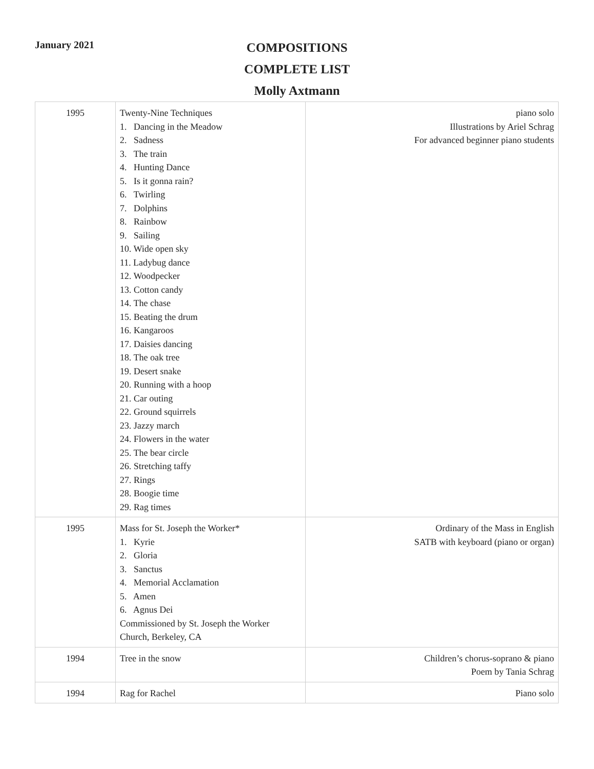January 2021
COMPOSITIONS
COMPLETE LIST
Molly Axtmann
| 1995 | Twenty-Nine Techniques 1. Dancing in the Meadow 2. Sadness 3. The train 4. Hunting Dance 5. Is it gonna rain? 6. Twirling 7. Dolphins 8. Rainbow 9. Sailing 10. Wide open sky 11. Ladybug dance 12. Woodpecker 13. Cotton candy 14. The chase 15. Beating the drum 16. Kangaroos 17. Daisies dancing 18. The oak tree 19. Desert snake 20. Running with a hoop 21. Car outing 22. Ground squirrels 23. Jazzy march 24. Flowers in the water 25. The bear circle 26. Stretching taffy 27. Rings 28. Boogie time 29. Rag times | piano solo Illustrations by Ariel Schrag For advanced beginner piano students |
| 1995 | Mass for St. Joseph the Worker* 1. Kyrie 2. Gloria 3. Sanctus 4. Memorial Acclamation 5. Amen 6. Agnus Dei Commissioned by St. Joseph the Worker Church, Berkeley, CA | Ordinary of the Mass in English SATB with keyboard (piano or organ) |
| 1994 | Tree in the snow | Children’s chorus-soprano & piano Poem by Tania Schrag |
| 1994 | Rag for Rachel | Piano solo |